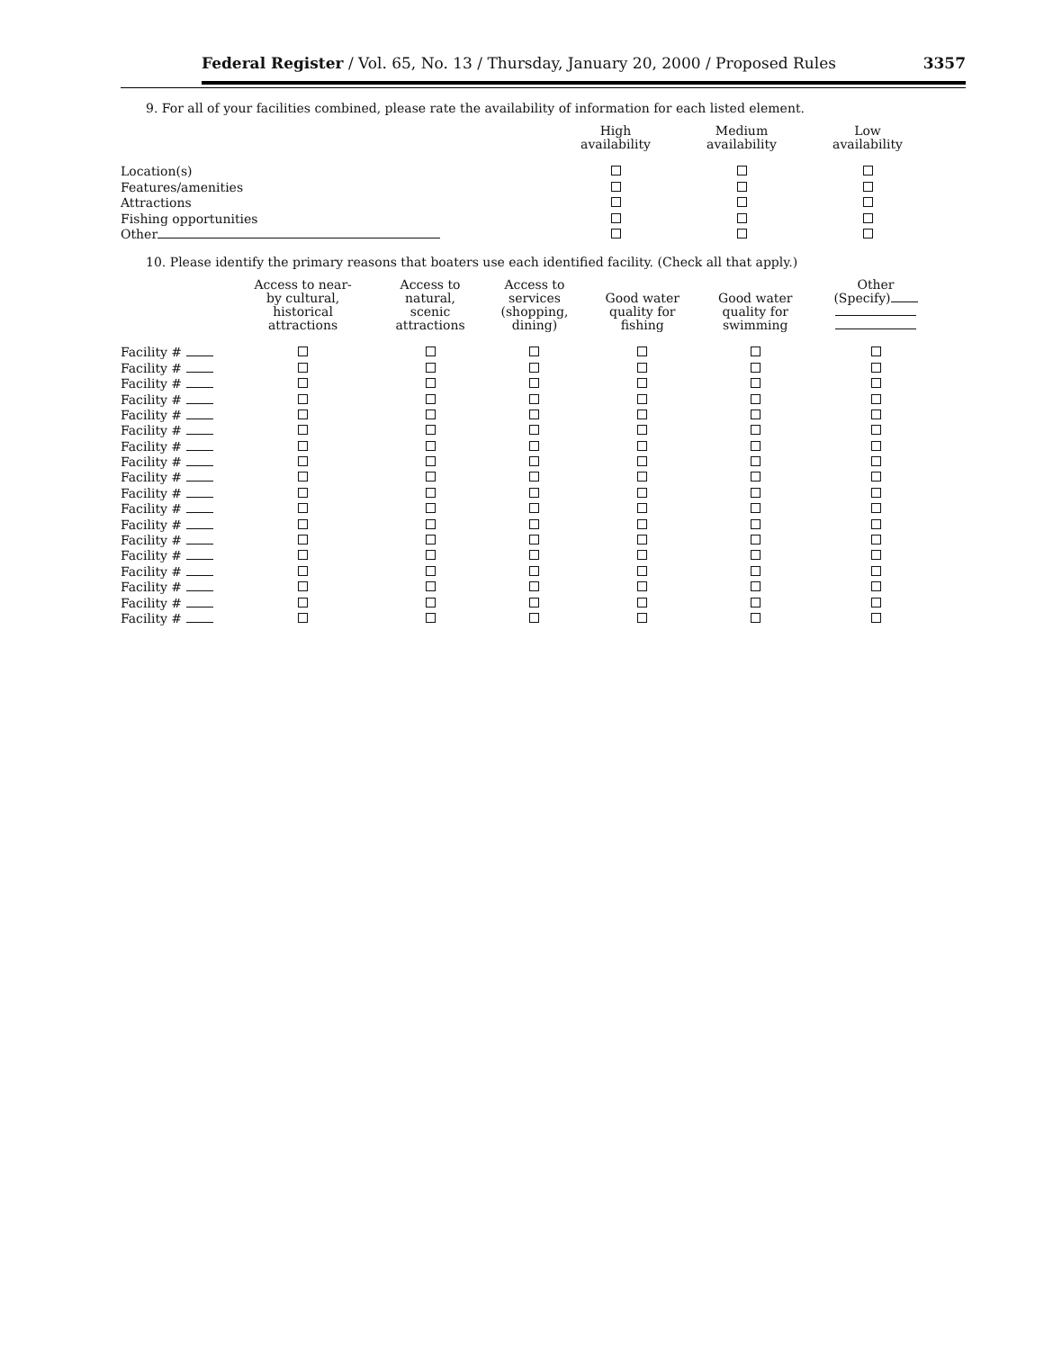Federal Register / Vol. 65, No. 13 / Thursday, January 20, 2000 / Proposed Rules 3357
9. For all of your facilities combined, please rate the availability of information for each listed element.
| | High availability | Medium availability | Low availability |
| --- | --- | --- | --- |
| Location(s) | | | |
| Features/amenities | | | |
| Attractions | | | |
| Fishing opportunities | | | |
| Other | | | |
10. Please identify the primary reasons that boaters use each identified facility. (Check all that apply.)
| | Access to near- by cultural, historical attractions | Access to natural, scenic attractions | Access to services (shopping, dining) | Good water quality for fishing | Good water quality for swimming | Other (Specify) |
| --- | --- | --- | --- | --- | --- | --- |
| Facility # | | | | | | |
| Facility # | | | | | | |
| Facility # | | | | | | |
| Facility # | | | | | | |
| Facility # | | | | | | |
| Facility # | | | | | | |
| Facility # | | | | | | |
| Facility # | | | | | | |
| Facility # | | | | | | |
| Facility # | | | | | | |
| Facility # | | | | | | |
| Facility # | | | | | | |
| Facility # | | | | | | |
| Facility # | | | | | | |
| Facility # | | | | | | |
| Facility # | | | | | | |
| Facility # | | | | | | |
| Facility # | | | | | | |